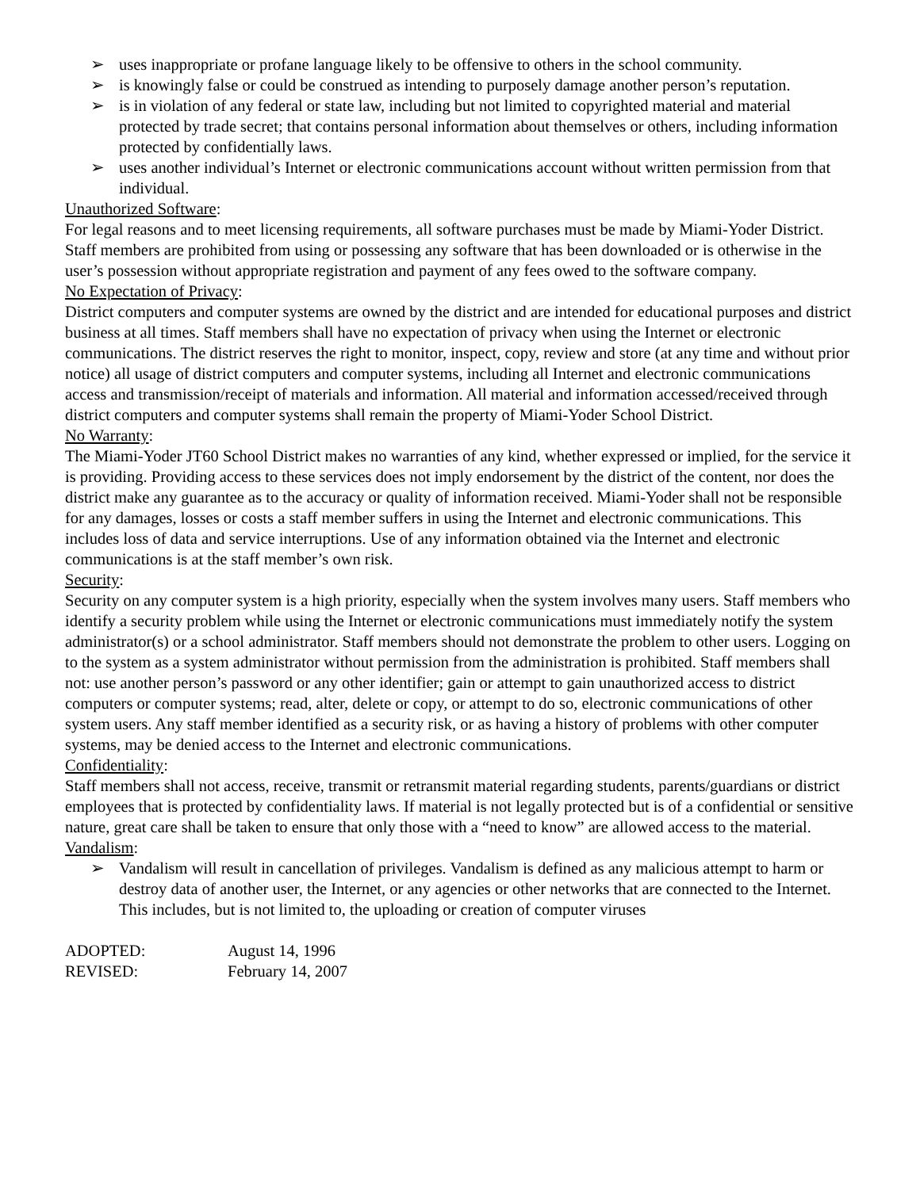➢ uses inappropriate or profane language likely to be offensive to others in the school community.
➢ is knowingly false or could be construed as intending to purposely damage another person’s reputation.
➢ is in violation of any federal or state law, including but not limited to copyrighted material and material protected by trade secret; that contains personal information about themselves or others, including information protected by confidentially laws.
➢ uses another individual’s Internet or electronic communications account without written permission from that individual.
Unauthorized Software:
For legal reasons and to meet licensing requirements, all software purchases must be made by Miami-Yoder District. Staff members are prohibited from using or possessing any software that has been downloaded or is otherwise in the user’s possession without appropriate registration and payment of any fees owed to the software company.
No Expectation of Privacy:
District computers and computer systems are owned by the district and are intended for educational purposes and district business at all times. Staff members shall have no expectation of privacy when using the Internet or electronic communications. The district reserves the right to monitor, inspect, copy, review and store (at any time and without prior notice) all usage of district computers and computer systems, including all Internet and electronic communications access and transmission/receipt of materials and information. All material and information accessed/received through district computers and computer systems shall remain the property of Miami-Yoder School District.
No Warranty:
The Miami-Yoder JT60 School District makes no warranties of any kind, whether expressed or implied, for the service it is providing. Providing access to these services does not imply endorsement by the district of the content, nor does the district make any guarantee as to the accuracy or quality of information received. Miami-Yoder shall not be responsible for any damages, losses or costs a staff member suffers in using the Internet and electronic communications. This includes loss of data and service interruptions. Use of any information obtained via the Internet and electronic communications is at the staff member’s own risk.
Security:
Security on any computer system is a high priority, especially when the system involves many users. Staff members who identify a security problem while using the Internet or electronic communications must immediately notify the system administrator(s) or a school administrator. Staff members should not demonstrate the problem to other users. Logging on to the system as a system administrator without permission from the administration is prohibited. Staff members shall not: use another person’s password or any other identifier; gain or attempt to gain unauthorized access to district computers or computer systems; read, alter, delete or copy, or attempt to do so, electronic communications of other system users. Any staff member identified as a security risk, or as having a history of problems with other computer systems, may be denied access to the Internet and electronic communications.
Confidentiality:
Staff members shall not access, receive, transmit or retransmit material regarding students, parents/guardians or district employees that is protected by confidentiality laws. If material is not legally protected but is of a confidential or sensitive nature, great care shall be taken to ensure that only those with a “need to know” are allowed access to the material.
Vandalism:
➢ Vandalism will result in cancellation of privileges. Vandalism is defined as any malicious attempt to harm or destroy data of another user, the Internet, or any agencies or other networks that are connected to the Internet. This includes, but is not limited to, the uploading or creation of computer viruses
| ADOPTED: | August 14, 1996 |
| REVISED: | February 14, 2007 |